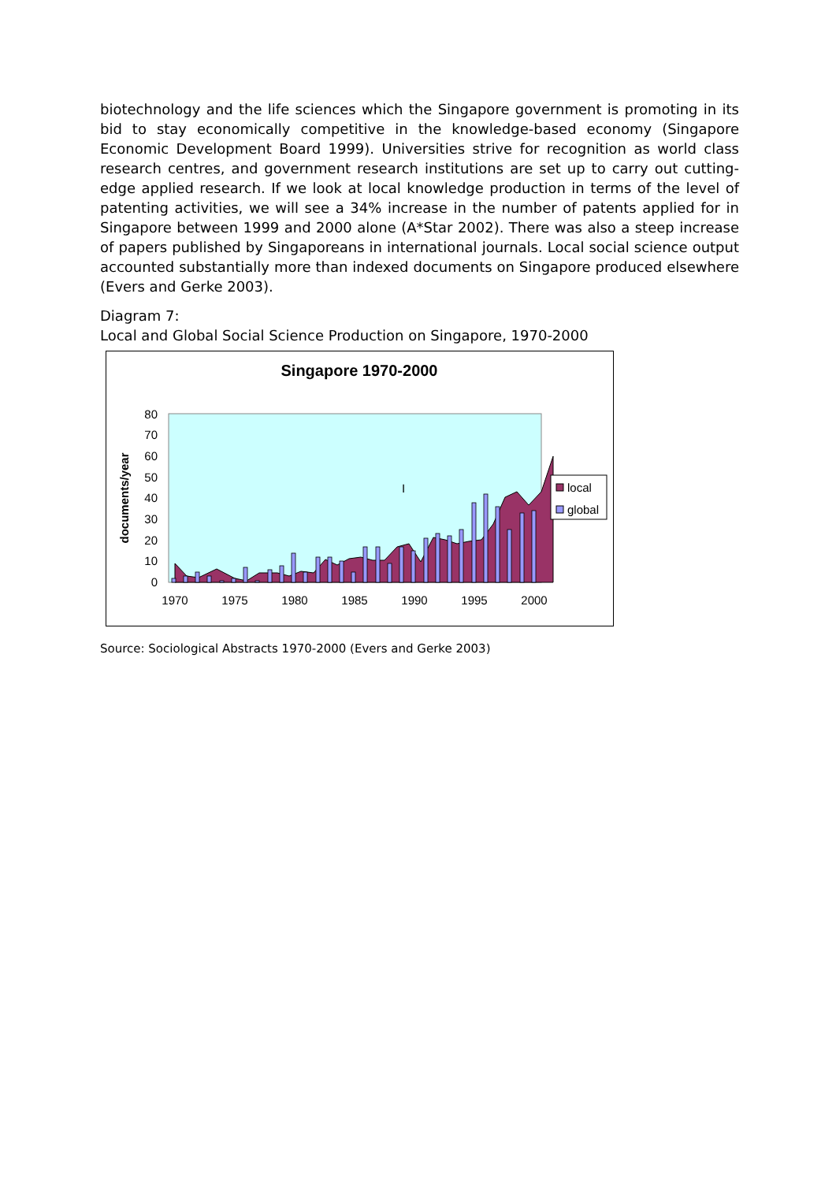biotechnology and the life sciences which the Singapore government is promoting in its bid to stay economically competitive in the knowledge-based economy (Singapore Economic Development Board 1999). Universities strive for recognition as world class research centres, and government research institutions are set up to carry out cutting-edge applied research. If we look at local knowledge production in terms of the level of patenting activities, we will see a 34% increase in the number of patents applied for in Singapore between 1999 and 2000 alone (A*Star 2002). There was also a steep increase of papers published by Singaporeans in international journals. Local social science output accounted substantially more than indexed documents on Singapore produced elsewhere (Evers and Gerke 2003).
Diagram 7:
Local and Global Social Science Production on Singapore, 1970-2000
Singapore 1970-2000
0
10
20
30
40
50
60
70
80
1970
1975
1980
1985
1990
1995
2000
documents/year
I
local
global
Source: Sociological Abstracts 1970-2000 (Evers and Gerke 2003)